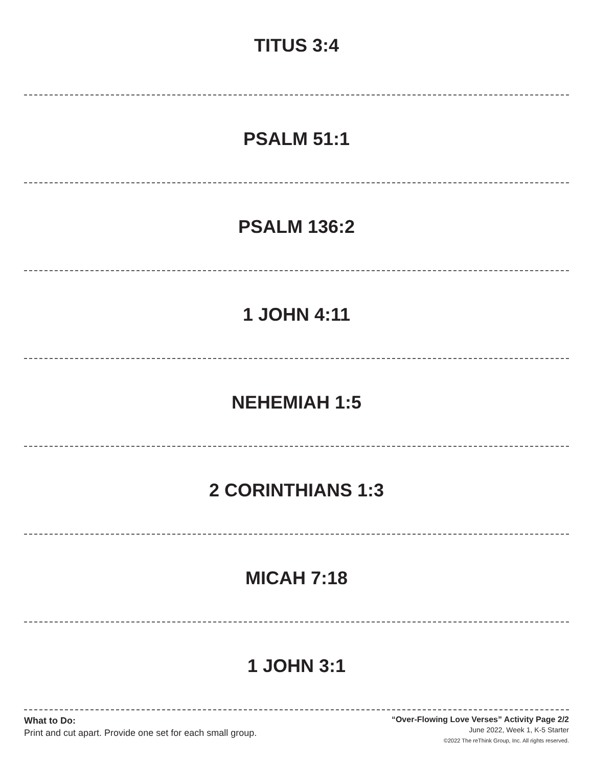TITUS 3:4
PSALM 51:1
PSALM 136:2
1 JOHN 4:11
NEHEMIAH 1:5
2 CORINTHIANS 1:3
MICAH 7:18
1 JOHN 3:1
What to Do:
Print and cut apart. Provide one set for each small group.
“Over-Flowing Love Verses” Activity Page 2/2
June 2022, Week 1, K-5 Starter
©2022 The reThink Group, Inc. All rights reserved.